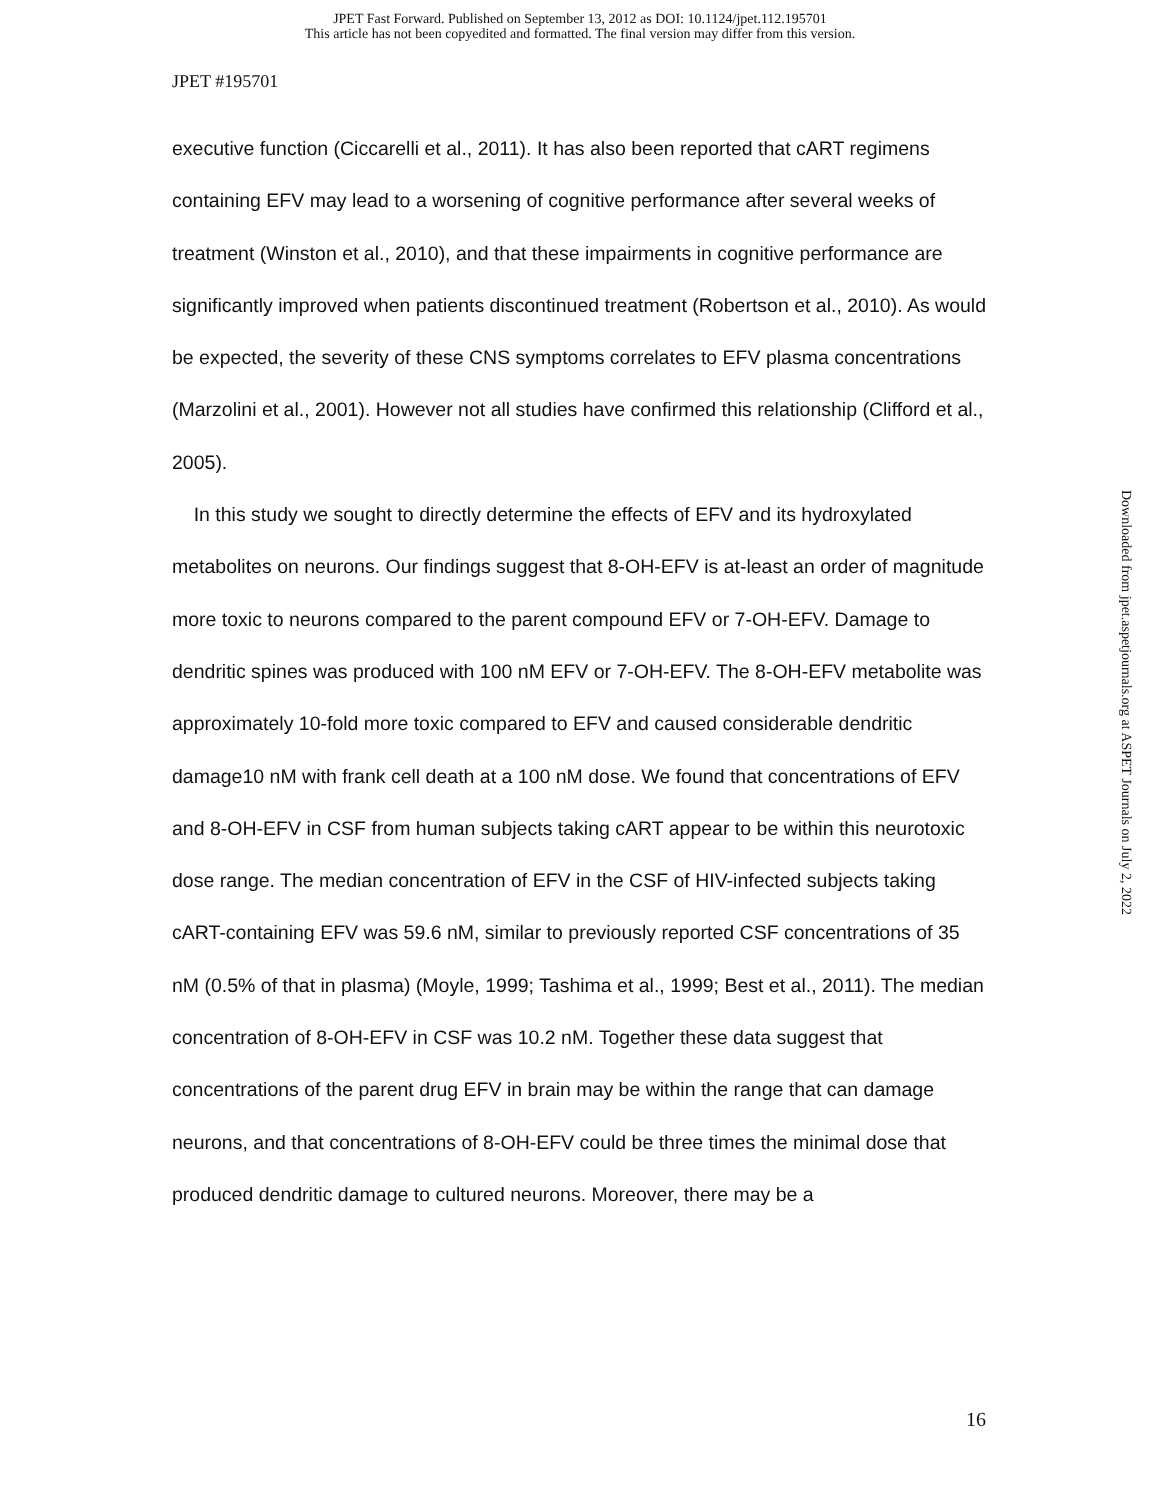JPET Fast Forward. Published on September 13, 2012 as DOI: 10.1124/jpet.112.195701
This article has not been copyedited and formatted. The final version may differ from this version.
JPET #195701
executive function (Ciccarelli et al., 2011). It has also been reported that cART regimens containing EFV may lead to a worsening of cognitive performance after several weeks of treatment (Winston et al., 2010), and that these impairments in cognitive performance are significantly improved when patients discontinued treatment (Robertson et al., 2010). As would be expected, the severity of these CNS symptoms correlates to EFV plasma concentrations (Marzolini et al., 2001). However not all studies have confirmed this relationship (Clifford et al., 2005).
In this study we sought to directly determine the effects of EFV and its hydroxylated metabolites on neurons. Our findings suggest that 8-OH-EFV is at-least an order of magnitude more toxic to neurons compared to the parent compound EFV or 7-OH-EFV. Damage to dendritic spines was produced with 100 nM EFV or 7-OH-EFV. The 8-OH-EFV metabolite was approximately 10-fold more toxic compared to EFV and caused considerable dendritic damage10 nM with frank cell death at a 100 nM dose. We found that concentrations of EFV and 8-OH-EFV in CSF from human subjects taking cART appear to be within this neurotoxic dose range. The median concentration of EFV in the CSF of HIV-infected subjects taking cART-containing EFV was 59.6 nM, similar to previously reported CSF concentrations of 35 nM (0.5% of that in plasma) (Moyle, 1999; Tashima et al., 1999; Best et al., 2011). The median concentration of 8-OH-EFV in CSF was 10.2 nM. Together these data suggest that concentrations of the parent drug EFV in brain may be within the range that can damage neurons, and that concentrations of 8-OH-EFV could be three times the minimal dose that produced dendritic damage to cultured neurons. Moreover, there may be a
Downloaded from jpet.aspetjournals.org at ASPET Journals on July 2, 2022
16